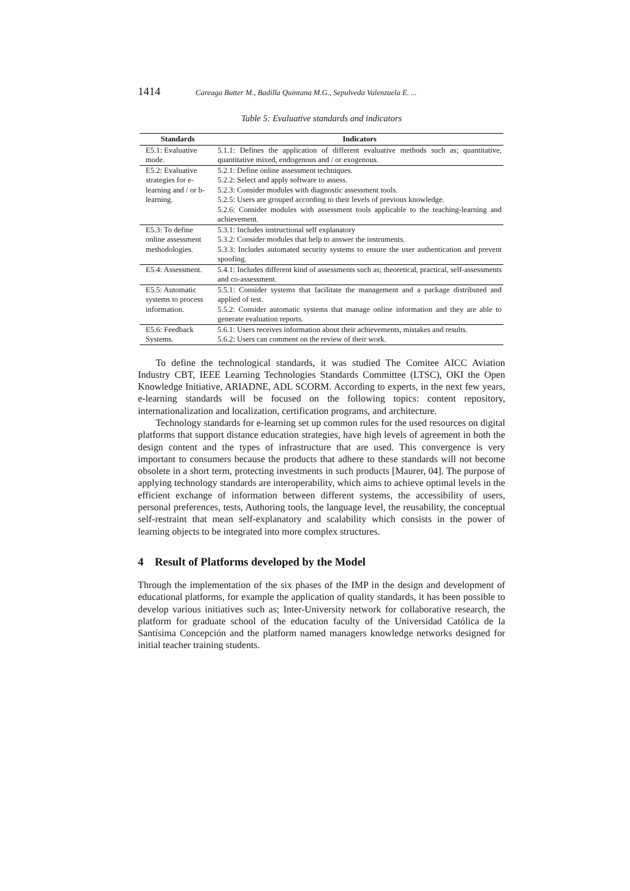1414 Careaga Butter M., Badilla Quintana M.G., Sepulveda Valenzuela E. ...
Table 5: Evaluative standards and indicators
| Standards | Indicators |
| --- | --- |
| E5.1: Evaluative mode. | 5.1.1: Defines the application of different evaluative methods such as; quantitative, quantitative mixed, endogenous and / or exogenous. |
| E5.2: Evaluative strategies for e-learning and / or b-learning. | 5.2.1: Define online assessment techniques. 5.2.2: Select and apply software to assess. 5.2.3: Consider modules with diagnostic assessment tools. 5.2.5: Users are grouped according to their levels of previous knowledge. 5.2.6: Consider modules with assessment tools applicable to the teaching-learning and achievement. |
| E5.3: To define online assessment methodologies. | 5.3.1: Includes instructional self explanatory 5.3.2: Consider modules that help to answer the instruments. 5.3.3: Includes automated security systems to ensure the user authentication and prevent spoofing. |
| E5.4: Assessment. | 5.4.1: Includes different kind of assessments such as; theoretical, practical, self-assessments and co-assessment. |
| E5.5: Automatic systems to process information. | 5.5.1: Consider systems that facilitate the management and a package distributed and applied of test. 5.5.2: Consider automatic systems that manage online information and they are able to generate evaluation reports. |
| E5.6: Feedback Systems. | 5.6.1: Users receives information about their achievements, mistakes and results. 5.6.2: Users can comment on the review of their work. |
To define the technological standards, it was studied The Comitee AICC Aviation Industry CBT, IEEE Learning Technologies Standards Committee (LTSC), OKI the Open Knowledge Initiative, ARIADNE, ADL SCORM. According to experts, in the next few years, e-learning standards will be focused on the following topics: content repository, internationalization and localization, certification programs, and architecture.
Technology standards for e-learning set up common rules for the used resources on digital platforms that support distance education strategies, have high levels of agreement in both the design content and the types of infrastructure that are used. This convergence is very important to consumers because the products that adhere to these standards will not become obsolete in a short term, protecting investments in such products [Maurer, 04]. The purpose of applying technology standards are interoperability, which aims to achieve optimal levels in the efficient exchange of information between different systems, the accessibility of users, personal preferences, tests, Authoring tools, the language level, the reusability, the conceptual self-restraint that mean self-explanatory and scalability which consists in the power of learning objects to be integrated into more complex structures.
4 Result of Platforms developed by the Model
Through the implementation of the six phases of the IMP in the design and development of educational platforms, for example the application of quality standards, it has been possible to develop various initiatives such as; Inter-University network for collaborative research, the platform for graduate school of the education faculty of the Universidad Católica de la Santísima Concepción and the platform named managers knowledge networks designed for initial teacher training students.